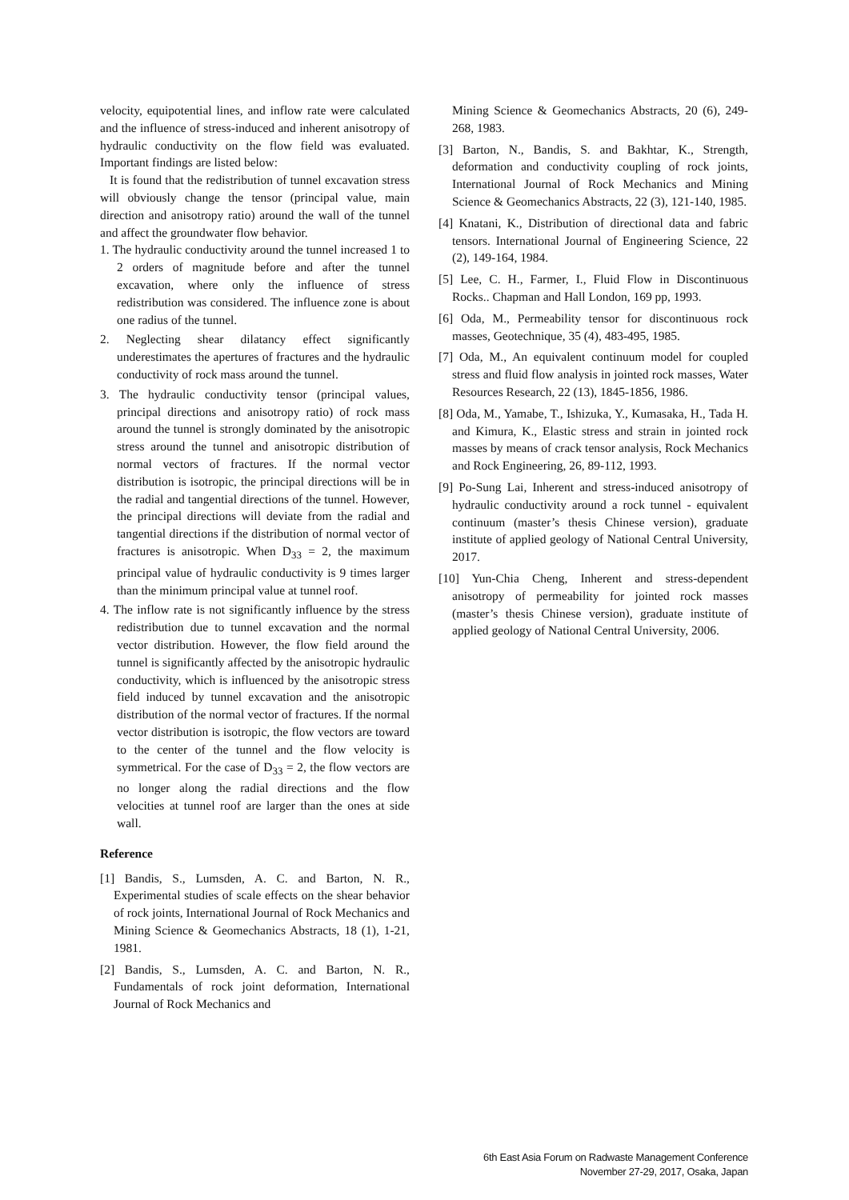velocity, equipotential lines, and inflow rate were calculated and the influence of stress-induced and inherent anisotropy of hydraulic conductivity on the flow field was evaluated. Important findings are listed below:
It is found that the redistribution of tunnel excavation stress will obviously change the tensor (principal value, main direction and anisotropy ratio) around the wall of the tunnel and affect the groundwater flow behavior.
1. The hydraulic conductivity around the tunnel increased 1 to 2 orders of magnitude before and after the tunnel excavation, where only the influence of stress redistribution was considered. The influence zone is about one radius of the tunnel.
2. Neglecting shear dilatancy effect significantly underestimates the apertures of fractures and the hydraulic conductivity of rock mass around the tunnel.
3. The hydraulic conductivity tensor (principal values, principal directions and anisotropy ratio) of rock mass around the tunnel is strongly dominated by the anisotropic stress around the tunnel and anisotropic distribution of normal vectors of fractures. If the normal vector distribution is isotropic, the principal directions will be in the radial and tangential directions of the tunnel. However, the principal directions will deviate from the radial and tangential directions if the distribution of normal vector of fractures is anisotropic. When D<sub>33</sub> = 2, the maximum principal value of hydraulic conductivity is 9 times larger than the minimum principal value at tunnel roof.
4. The inflow rate is not significantly influence by the stress redistribution due to tunnel excavation and the normal vector distribution. However, the flow field around the tunnel is significantly affected by the anisotropic hydraulic conductivity, which is influenced by the anisotropic stress field induced by tunnel excavation and the anisotropic distribution of the normal vector of fractures. If the normal vector distribution is isotropic, the flow vectors are toward to the center of the tunnel and the flow velocity is symmetrical. For the case of D<sub>33</sub> = 2, the flow vectors are no longer along the radial directions and the flow velocities at tunnel roof are larger than the ones at side wall.
Reference
[1] Bandis, S., Lumsden, A. C. and Barton, N. R., Experimental studies of scale effects on the shear behavior of rock joints, International Journal of Rock Mechanics and Mining Science & Geomechanics Abstracts, 18 (1), 1-21, 1981.
[2] Bandis, S., Lumsden, A. C. and Barton, N. R., Fundamentals of rock joint deformation, International Journal of Rock Mechanics and
Mining Science & Geomechanics Abstracts, 20 (6), 249-268, 1983.
[3] Barton, N., Bandis, S. and Bakhtar, K., Strength, deformation and conductivity coupling of rock joints, International Journal of Rock Mechanics and Mining Science & Geomechanics Abstracts, 22 (3), 121-140, 1985.
[4] Knatani, K., Distribution of directional data and fabric tensors. International Journal of Engineering Science, 22 (2), 149-164, 1984.
[5] Lee, C. H., Farmer, I., Fluid Flow in Discontinuous Rocks.. Chapman and Hall London, 169 pp, 1993.
[6] Oda, M., Permeability tensor for discontinuous rock masses, Geotechnique, 35 (4), 483-495, 1985.
[7] Oda, M., An equivalent continuum model for coupled stress and fluid flow analysis in jointed rock masses, Water Resources Research, 22 (13), 1845-1856, 1986.
[8] Oda, M., Yamabe, T., Ishizuka, Y., Kumasaka, H., Tada H. and Kimura, K., Elastic stress and strain in jointed rock masses by means of crack tensor analysis, Rock Mechanics and Rock Engineering, 26, 89-112, 1993.
[9] Po-Sung Lai, Inherent and stress-induced anisotropy of hydraulic conductivity around a rock tunnel - equivalent continuum (master’s thesis Chinese version), graduate institute of applied geology of National Central University, 2017.
[10] Yun-Chia Cheng, Inherent and stress-dependent anisotropy of permeability for jointed rock masses (master’s thesis Chinese version), graduate institute of applied geology of National Central University, 2006.
6th East Asia Forum on Radwaste Management Conference
November 27-29, 2017, Osaka, Japan